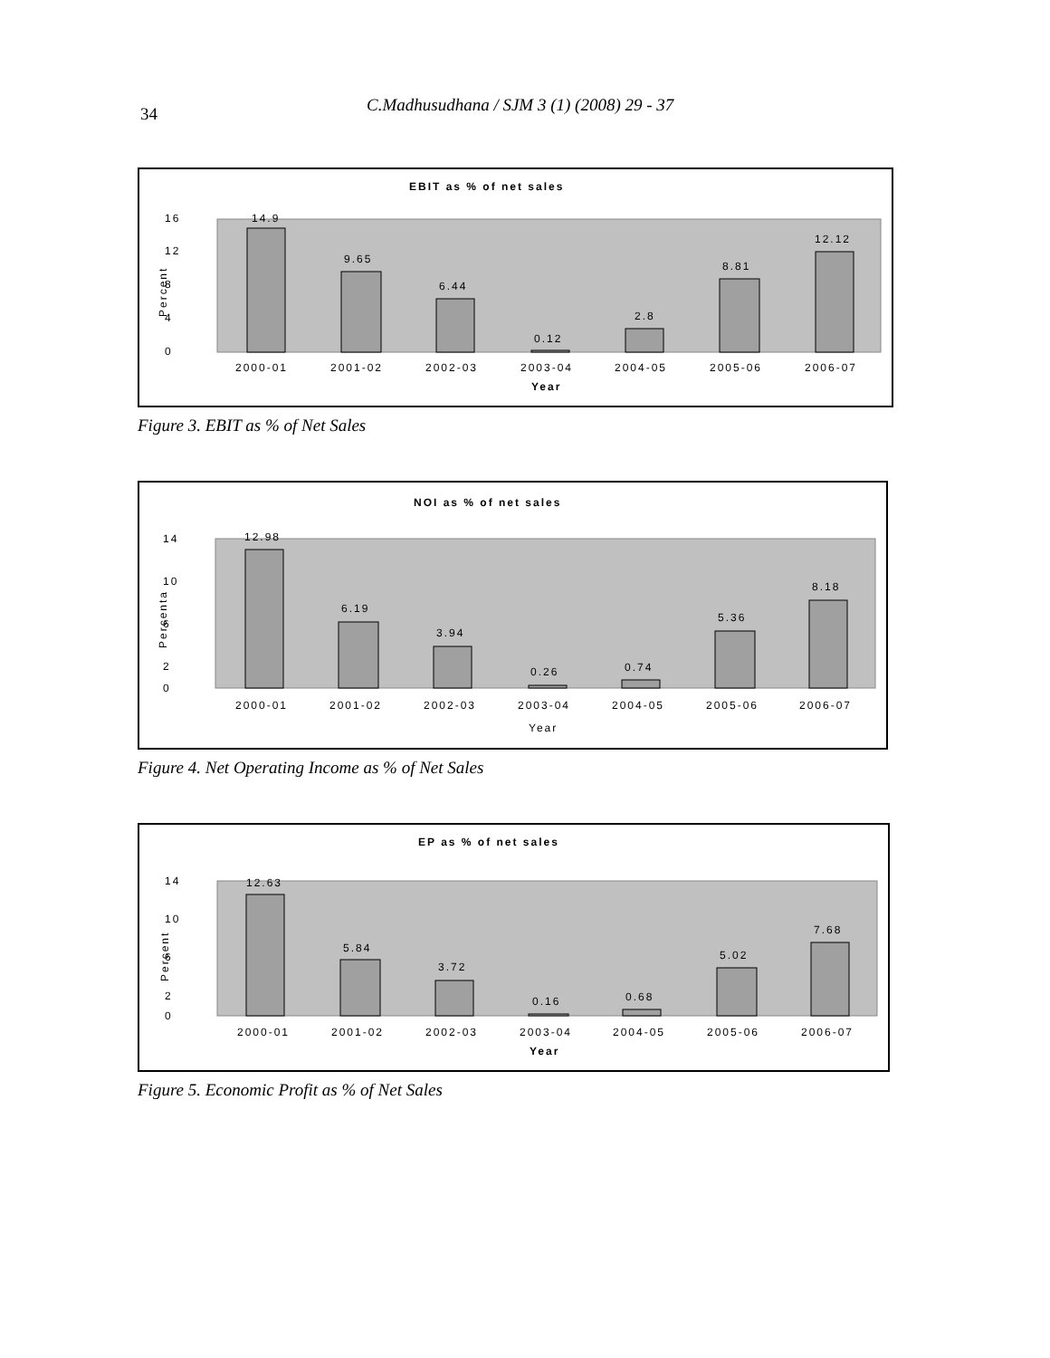34
C.Madhusudhana / SJM 3 (1) (2008) 29 - 37
EBIT as % of net sales
16
12
8
4
0
Percent
14.9
9.65
6.44
0.12
2.8
8.81
12.12
2000-01
2001-02
2002-03
2003-04
2004-05
2005-06
2006-07
Year
Figure 3. EBIT as % of Net Sales
NOI as % of net sales
14
10
6
2
0
Percenta
12.98
6.19
3.94
0.26
0.74
5.36
8.18
2000-01
2001-02
2002-03
2003-04
2004-05
2005-06
2006-07
Year
Figure 4. Net Operating Income as % of Net Sales
EP as % of net sales
14
10
6
2
0
Percent
12.63
5.84
3.72
0.16
0.68
5.02
7.68
2000-01
2001-02
2002-03
2003-04
2004-05
2005-06
2006-07
Year
Figure 5. Economic Profit as % of Net Sales